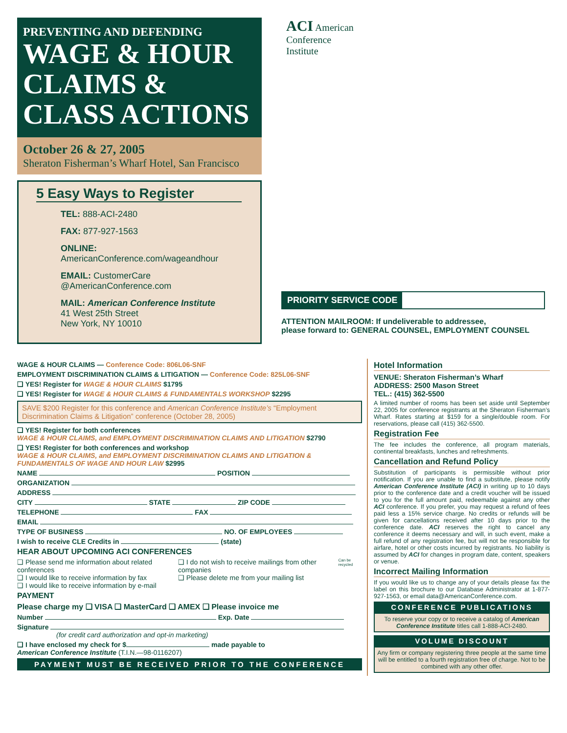PREVENTING AND DEFENDING
WAGE & HOUR CLAIMS & CLASS ACTIONS
October 26 & 27, 2005
Sheraton Fisherman’s Wharf Hotel, San Francisco
5 Easy Ways to Register
TEL: 888-ACI-2480
FAX: 877-927-1563
ONLINE: AmericanConference.com/wageandhour
EMAIL: CustomerCare
@AmericanConference.com
MAIL: American Conference Institute
41 West 25th Street
New York, NY 10010
ACI American
Conference
Institute
PRIORITY SERVICE CODE
ATTENTION MAILROOM: If undeliverable to addressee,
please forward to: GENERAL COUNSEL, EMPLOYMENT COUNSEL
WAGE & HOUR CLAIMS — Conference Code: 806L06-SNF
EMPLOYMENT DISCRIMINATION CLAIMS & LITIGATION — Conference Code: 825L06-SNF
❑ YES! Register for WAGE & HOUR CLAIMS $1795
❑ YES! Register for WAGE & HOUR CLAIMS & FUNDAMENTALS WORKSHOP $2295
SAVE $200 Register for this conference and American Conference Institute’s “Employment Discrimination Claims & Litigation” conference (October 28, 2005)
❑ YES! Register for both conferences
WAGE & HOUR CLAIMS, and EMPLOYMENT DISCRIMINATION CLAIMS AND LITIGATION $2790
❑ YES! Register for both conferences and workshop
WAGE & HOUR CLAIMS, and EMPLOYMENT DISCRIMINATION CLAIMS AND LITIGATION & FUNDAMENTALS OF WAGE AND HOUR LAW $2995
NAME POSITION
ORGANIZATION
ADDRESS
CITY STATE ZIP CODE
TELEPHONE FAX
EMAIL
TYPE OF BUSINESS NO. OF EMPLOYEES
I wish to receive CLE Credits in (state)
HEAR ABOUT UPCOMING ACI CONFERENCES
❑ Please send me information about related conferences
❑ I would like to receive information by fax
❑ I would like to receive information by e-mail
❑ I do not wish to receive mailings from other companies
❑ Please delete me from your mailing list
Can be recycled
PAYMENT
Please charge my ❑ VISA ❑ MasterCard ❑ AMEX ❑ Please invoice me
Number Exp. Date
Signature
(for credit card authorization and opt-in marketing)
❑ I have enclosed my check for $ made payable to
American Conference Institute (T.I.N.—98-0116207)
PAYMENT MUST BE RECEIVED PRIOR TO THE CONFERENCE
Hotel Information
VENUE: Sheraton Fisherman’s Wharf
ADDRESS: 2500 Mason Street
TEL.: (415) 362-5500
A limited number of rooms has been set aside until September 22, 2005 for conference registrants at the Sheraton Fisherman’s Wharf. Rates starting at $159 for a single/double room. For reservations, please call (415) 362-5500.
Registration Fee
The fee includes the conference, all program materials, continental breakfasts, lunches and refreshments.
Cancellation and Refund Policy
Substitution of participants is permissible without prior notification. If you are unable to find a substitute, please notify American Conference Institute (ACI) in writing up to 10 days prior to the conference date and a credit voucher will be issued to you for the full amount paid, redeemable against any other ACI conference. If you prefer, you may request a refund of fees paid less a 15% service charge. No credits or refunds will be given for cancellations received after 10 days prior to the conference date. ACI reserves the right to cancel any conference it deems necessary and will, in such event, make a full refund of any registration fee, but will not be responsible for airfare, hotel or other costs incurred by registrants. No liability is assumed by ACI for changes in program date, content, speakers or venue.
Incorrect Mailing Information
If you would like us to change any of your details please fax the label on this brochure to our Database Administrator at 1-877-927-1563, or email data@AmericanConference.com.
CONFERENCE PUBLICATIONS
To reserve your copy or to receive a catalog of American Conference Institute titles call 1-888-ACI-2480.
VOLUME DISCOUNT
Any firm or company registering three people at the same time will be entitled to a fourth registration free of charge. Not to be combined with any other offer.